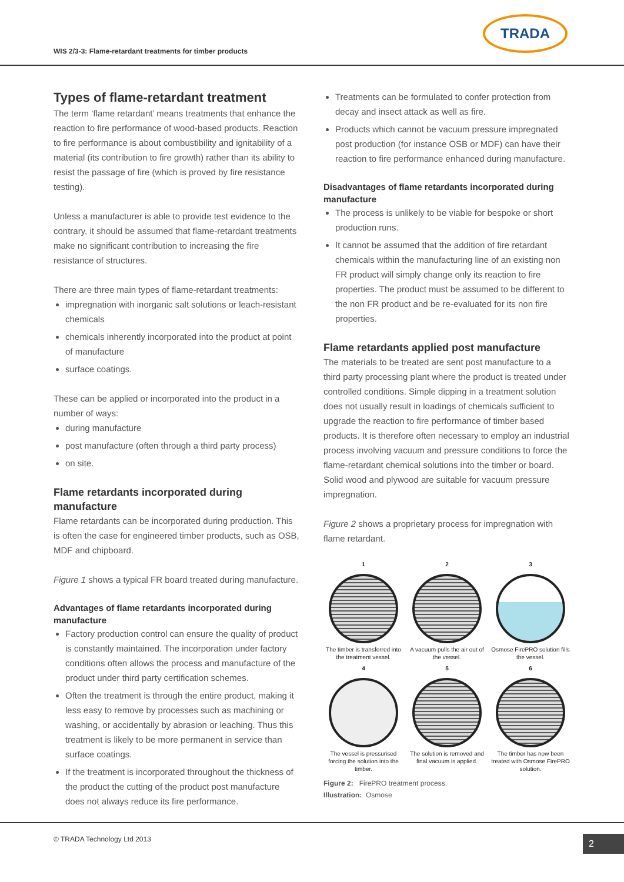WIS 2/3-3: Flame-retardant treatments for timber products
TRADA
Types of flame-retardant treatment
The term ‘flame retardant’ means treatments that enhance the reaction to fire performance of wood-based products. Reaction to fire performance is about combustibility and ignitability of a material (its contribution to fire growth) rather than its ability to resist the passage of fire (which is proved by fire resistance testing).
Unless a manufacturer is able to provide test evidence to the contrary, it should be assumed that flame-retardant treatments make no significant contribution to increasing the fire resistance of structures.
There are three main types of flame-retardant treatments:
impregnation with inorganic salt solutions or leach-resistant chemicals
chemicals inherently incorporated into the product at point of manufacture
surface coatings.
These can be applied or incorporated into the product in a number of ways:
during manufacture
post manufacture (often through a third party process)
on site.
Flame retardants incorporated during manufacture
Flame retardants can be incorporated during production. This is often the case for engineered timber products, such as OSB, MDF and chipboard.
Figure 1 shows a typical FR board treated during manufacture.
Advantages of flame retardants incorporated during manufacture
Factory production control can ensure the quality of product is constantly maintained. The incorporation under factory conditions often allows the process and manufacture of the product under third party certification schemes.
Often the treatment is through the entire product, making it less easy to remove by processes such as machining or washing, or accidentally by abrasion or leaching. Thus this treatment is likely to be more permanent in service than surface coatings.
If the treatment is incorporated throughout the thickness of the product the cutting of the product post manufacture does not always reduce its fire performance.
Treatments can be formulated to confer protection from decay and insect attack as well as fire.
Products which cannot be vacuum pressure impregnated post production (for instance OSB or MDF) can have their reaction to fire performance enhanced during manufacture.
Disadvantages of flame retardants incorporated during manufacture
The process is unlikely to be viable for bespoke or short production runs.
It cannot be assumed that the addition of fire retardant chemicals within the manufacturing line of an existing non FR product will simply change only its reaction to fire properties. The product must be assumed to be different to the non FR product and be re-evaluated for its non fire properties.
Flame retardants applied post manufacture
The materials to be treated are sent post manufacture to a third party processing plant where the product is treated under controlled conditions. Simple dipping in a treatment solution does not usually result in loadings of chemicals sufficient to upgrade the reaction to fire performance of timber based products. It is therefore often necessary to employ an industrial process involving vacuum and pressure conditions to force the flame-retardant chemical solutions into the timber or board. Solid wood and plywood are suitable for vacuum pressure impregnation.
Figure 2 shows a proprietary process for impregnation with flame retardant.
1
The timber is transferred into the treatment vessel.
2
A vacuum pulls the air out of the vessel.
3
Osmose FirePRO solution fills the vessel.
4
The vessel is pressurised forcing the solution into the timber.
5
The solution is removed and final vacuum is applied.
6
The timber has now been treated with Osmose FirePRO solution.
Figure 2: FirePRO treatment process.
Illustration: Osmose
© TRADA Technology Ltd 2013 2